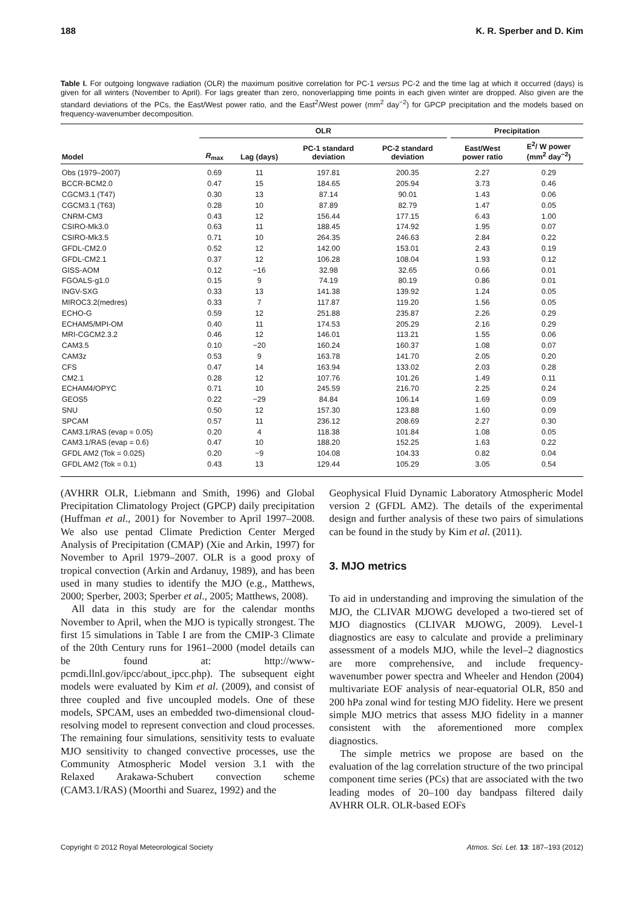188 K. R. Sperber and D. Kim
Table I. For outgoing longwave radiation (OLR) the maximum positive correlation for PC-1 versus PC-2 and the time lag at which it occurred (days) is given for all winters (November to April). For lags greater than zero, nonoverlapping time points in each given winter are dropped. Also given are the standard deviations of the PCs, the East/West power ratio, and the East<sup>2</sup>/West power (mm<sup>2</sup> day<sup>−2</sup>) for GPCP precipitation and the models based on frequency-wavenumber decomposition.
| | OLR | | | | | Precipitation | |
| --- | --- | --- | --- | --- | --- | --- | --- |
| Model | R<sub>max</sub> | Lag (days) | PC-1 standard deviation | PC-2 standard deviation | | East/West power ratio | E<sup>2</sup>/ W power (mm<sup>2</sup> day<sup>−2</sup>) |
| Obs (1979–2007) | 0.69 | 11 | 197.81 | 200.35 | | 2.27 | 0.29 |
| BCCR-BCM2.0 | 0.47 | 15 | 184.65 | 205.94 | | 3.73 | 0.46 |
| CGCM3.1 (T47) | 0.30 | 13 | 87.14 | 90.01 | | 1.43 | 0.06 |
| CGCM3.1 (T63) | 0.28 | 10 | 87.89 | 82.79 | | 1.47 | 0.05 |
| CNRM-CM3 | 0.43 | 12 | 156.44 | 177.15 | | 6.43 | 1.00 |
| CSIRO-Mk3.0 | 0.63 | 11 | 188.45 | 174.92 | | 1.95 | 0.07 |
| CSIRO-Mk3.5 | 0.71 | 10 | 264.35 | 246.63 | | 2.84 | 0.22 |
| GFDL-CM2.0 | 0.52 | 12 | 142.00 | 153.01 | | 2.43 | 0.19 |
| GFDL-CM2.1 | 0.37 | 12 | 106.28 | 108.04 | | 1.93 | 0.12 |
| GISS-AOM | 0.12 | −16 | 32.98 | 32.65 | | 0.66 | 0.01 |
| FGOALS-g1.0 | 0.15 | 9 | 74.19 | 80.19 | | 0.86 | 0.01 |
| INGV-SXG | 0.33 | 13 | 141.38 | 139.92 | | 1.24 | 0.05 |
| MIROC3.2(medres) | 0.33 | 7 | 117.87 | 119.20 | | 1.56 | 0.05 |
| ECHO-G | 0.59 | 12 | 251.88 | 235.87 | | 2.26 | 0.29 |
| ECHAM5/MPI-OM | 0.40 | 11 | 174.53 | 205.29 | | 2.16 | 0.29 |
| MRI-CGCM2.3.2 | 0.46 | 12 | 146.01 | 113.21 | | 1.55 | 0.06 |
| CAM3.5 | 0.10 | −20 | 160.24 | 160.37 | | 1.08 | 0.07 |
| CAM3z | 0.53 | 9 | 163.78 | 141.70 | | 2.05 | 0.20 |
| CFS | 0.47 | 14 | 163.94 | 133.02 | | 2.03 | 0.28 |
| CM2.1 | 0.28 | 12 | 107.76 | 101.26 | | 1.49 | 0.11 |
| ECHAM4/OPYC | 0.71 | 10 | 245.59 | 216.70 | | 2.25 | 0.24 |
| GEOS5 | 0.22 | −29 | 84.84 | 106.14 | | 1.69 | 0.09 |
| SNU | 0.50 | 12 | 157.30 | 123.88 | | 1.60 | 0.09 |
| SPCAM | 0.57 | 11 | 236.12 | 208.69 | | 2.27 | 0.30 |
| CAM3.1/RAS (evap = 0.05) | 0.20 | 4 | 118.38 | 101.84 | | 1.08 | 0.05 |
| CAM3.1/RAS (evap = 0.6) | 0.47 | 10 | 188.20 | 152.25 | | 1.63 | 0.22 |
| GFDL AM2 (Tok = 0.025) | 0.20 | −9 | 104.08 | 104.33 | | 0.82 | 0.04 |
| GFDL AM2 (Tok = 0.1) | 0.43 | 13 | 129.44 | 105.29 | | 3.05 | 0.54 |
(AVHRR OLR, Liebmann and Smith, 1996) and Global Precipitation Climatology Project (GPCP) daily precipitation (Huffman et al., 2001) for November to April 1997–2008. We also use pentad Climate Prediction Center Merged Analysis of Precipitation (CMAP) (Xie and Arkin, 1997) for November to April 1979–2007. OLR is a good proxy of tropical convection (Arkin and Ardanuy, 1989), and has been used in many studies to identify the MJO (e.g., Matthews, 2000; Sperber, 2003; Sperber et al., 2005; Matthews, 2008).
All data in this study are for the calendar months November to April, when the MJO is typically strongest. The first 15 simulations in Table I are from the CMIP-3 Climate of the 20th Century runs for 1961–2000 (model details can be found at: http://www-pcmdi.llnl.gov/ipcc/about_ipcc.php). The subsequent eight models were evaluated by Kim et al. (2009), and consist of three coupled and five uncoupled models. One of these models, SPCAM, uses an embedded two-dimensional cloud-resolving model to represent convection and cloud processes. The remaining four simulations, sensitivity tests to evaluate MJO sensitivity to changed convective processes, use the Community Atmospheric Model version 3.1 with the Relaxed Arakawa-Schubert convection scheme (CAM3.1/RAS) (Moorthi and Suarez, 1992) and the
Geophysical Fluid Dynamic Laboratory Atmospheric Model version 2 (GFDL AM2). The details of the experimental design and further analysis of these two pairs of simulations can be found in the study by Kim et al. (2011).
3. MJO metrics
To aid in understanding and improving the simulation of the MJO, the CLIVAR MJOWG developed a two-tiered set of MJO diagnostics (CLIVAR MJOWG, 2009). Level-1 diagnostics are easy to calculate and provide a preliminary assessment of a models MJO, while the level–2 diagnostics are more comprehensive, and include frequency-wavenumber power spectra and Wheeler and Hendon (2004) multivariate EOF analysis of near-equatorial OLR, 850 and 200 hPa zonal wind for testing MJO fidelity. Here we present simple MJO metrics that assess MJO fidelity in a manner consistent with the aforementioned more complex diagnostics.
The simple metrics we propose are based on the evaluation of the lag correlation structure of the two principal component time series (PCs) that are associated with the two leading modes of 20–100 day bandpass filtered daily AVHRR OLR. OLR-based EOFs
Copyright © 2012 Royal Meteorological Society Atmos. Sci. Let. 13: 187–193 (2012)